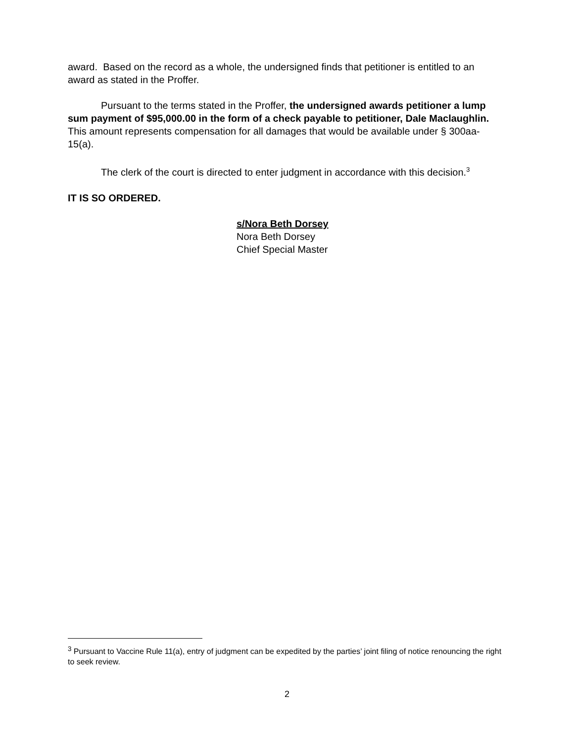award. Based on the record as a whole, the undersigned finds that petitioner is entitled to an award as stated in the Proffer.
Pursuant to the terms stated in the Proffer, the undersigned awards petitioner a lump sum payment of $95,000.00 in the form of a check payable to petitioner, Dale Maclaughlin. This amount represents compensation for all damages that would be available under § 300aa-15(a).
The clerk of the court is directed to enter judgment in accordance with this decision.<sup>3</sup>
IT IS SO ORDERED.
s/Nora Beth Dorsey
Nora Beth Dorsey
Chief Special Master
<sup>3</sup> Pursuant to Vaccine Rule 11(a), entry of judgment can be expedited by the parties’ joint filing of notice renouncing the right to seek review.
2